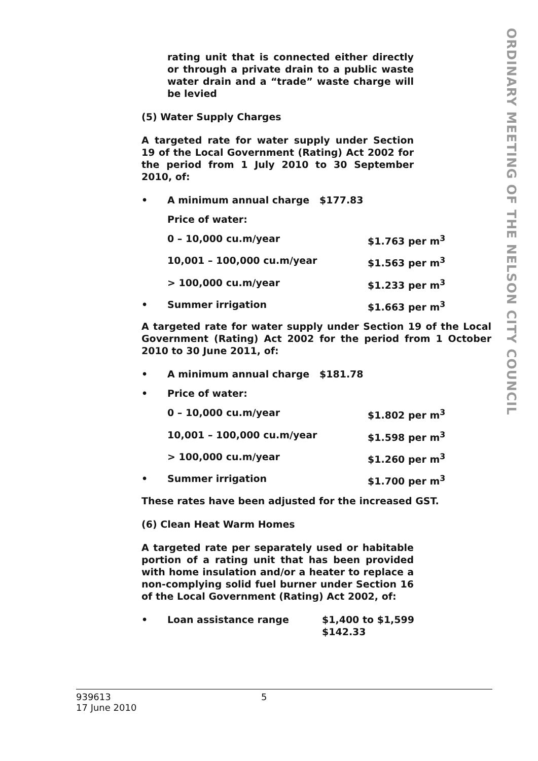ORDINARY MEETING OF THE NELSON CITY COUNCIL
rating unit that is connected either directly or through a private drain to a public waste water drain and a “trade” waste charge will be levied
(5) Water Supply Charges
A targeted rate for water supply under Section 19 of the Local Government (Rating) Act 2002 for the period from 1 July 2010 to 30 September 2010, of:
• A minimum annual charge $177.83
Price of water:
0 – 10,000 cu.m/year $1.763 per m<sup>3</sup>
10,001 – 100,000 cu.m/year $1.563 per m<sup>3</sup>
> 100,000 cu.m/year $1.233 per m<sup>3</sup>
• Summer irrigation $1.663 per m<sup>3</sup>
A targeted rate for water supply under Section 19 of the Local Government (Rating) Act 2002 for the period from 1 October 2010 to 30 June 2011, of:
• A minimum annual charge $181.78
• Price of water:
0 – 10,000 cu.m/year $1.802 per m<sup>3</sup>
10,001 – 100,000 cu.m/year $1.598 per m<sup>3</sup>
> 100,000 cu.m/year $1.260 per m<sup>3</sup>
• Summer irrigation $1.700 per m<sup>3</sup>
These rates have been adjusted for the increased GST.
(6) Clean Heat Warm Homes
A targeted rate per separately used or habitable portion of a rating unit that has been provided with home insulation and/or a heater to replace a non-complying solid fuel burner under Section 16 of the Local Government (Rating) Act 2002, of:
• Loan assistance range $1,400 to $1,599
$142.33
939613
17 June 2010
5